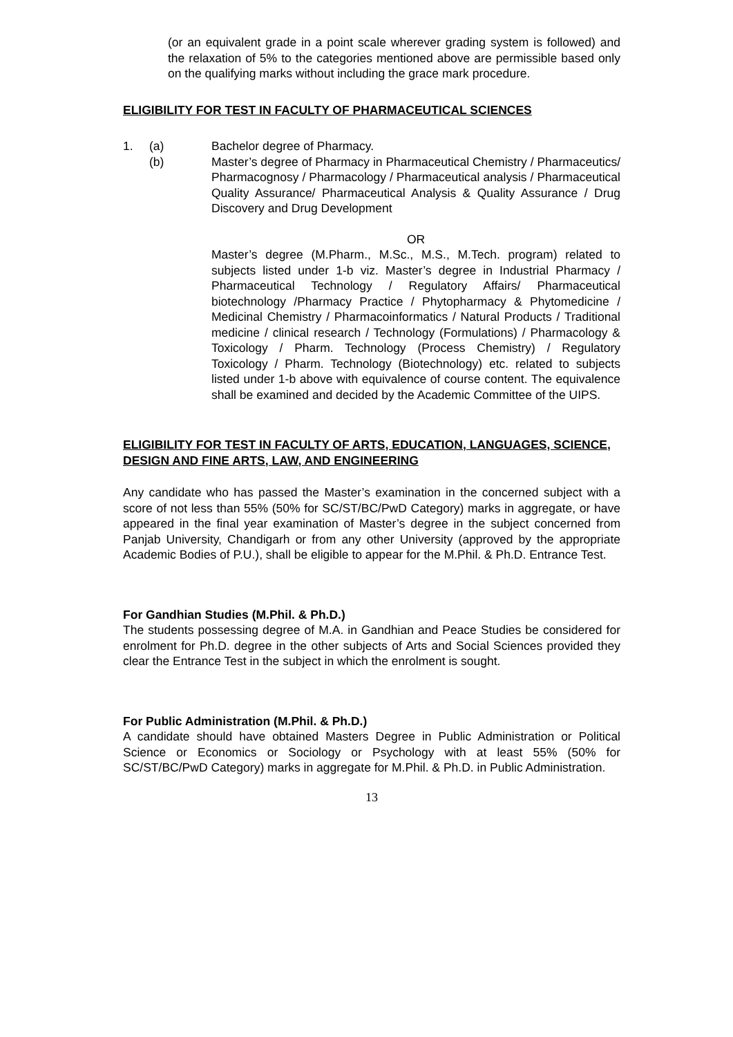(or an equivalent grade in a point scale wherever grading system is followed) and the relaxation of 5% to the categories mentioned above are permissible based only on the qualifying marks without including the grace mark procedure.
ELIGIBILITY FOR TEST IN FACULTY OF PHARMACEUTICAL SCIENCES
1. (a) Bachelor degree of Pharmacy.
(b) Master’s degree of Pharmacy in Pharmaceutical Chemistry / Pharmaceutics/ Pharmacognosy / Pharmacology / Pharmaceutical analysis / Pharmaceutical Quality Assurance/ Pharmaceutical Analysis & Quality Assurance / Drug Discovery and Drug Development
OR
Master’s degree (M.Pharm., M.Sc., M.S., M.Tech. program) related to subjects listed under 1-b viz. Master’s degree in Industrial Pharmacy / Pharmaceutical Technology / Regulatory Affairs/ Pharmaceutical biotechnology /Pharmacy Practice / Phytopharmacy & Phytomedicine / Medicinal Chemistry / Pharmacoinformatics / Natural Products / Traditional medicine / clinical research / Technology (Formulations) / Pharmacology & Toxicology / Pharm. Technology (Process Chemistry) / Regulatory Toxicology / Pharm. Technology (Biotechnology) etc. related to subjects listed under 1-b above with equivalence of course content. The equivalence shall be examined and decided by the Academic Committee of the UIPS.
ELIGIBILITY FOR TEST IN FACULTY OF ARTS, EDUCATION, LANGUAGES, SCIENCE, DESIGN AND FINE ARTS, LAW, AND ENGINEERING
Any candidate who has passed the Master’s examination in the concerned subject with a score of not less than 55% (50% for SC/ST/BC/PwD Category) marks in aggregate, or have appeared in the final year examination of Master’s degree in the subject concerned from Panjab University, Chandigarh or from any other University (approved by the appropriate Academic Bodies of P.U.), shall be eligible to appear for the M.Phil. & Ph.D. Entrance Test.
For Gandhian Studies (M.Phil. & Ph.D.)
The students possessing degree of M.A. in Gandhian and Peace Studies be considered for enrolment for Ph.D. degree in the other subjects of Arts and Social Sciences provided they clear the Entrance Test in the subject in which the enrolment is sought.
For Public Administration (M.Phil. & Ph.D.)
A candidate should have obtained Masters Degree in Public Administration or Political Science or Economics or Sociology or Psychology with at least 55% (50% for SC/ST/BC/PwD Category) marks in aggregate for M.Phil. & Ph.D. in Public Administration.
13